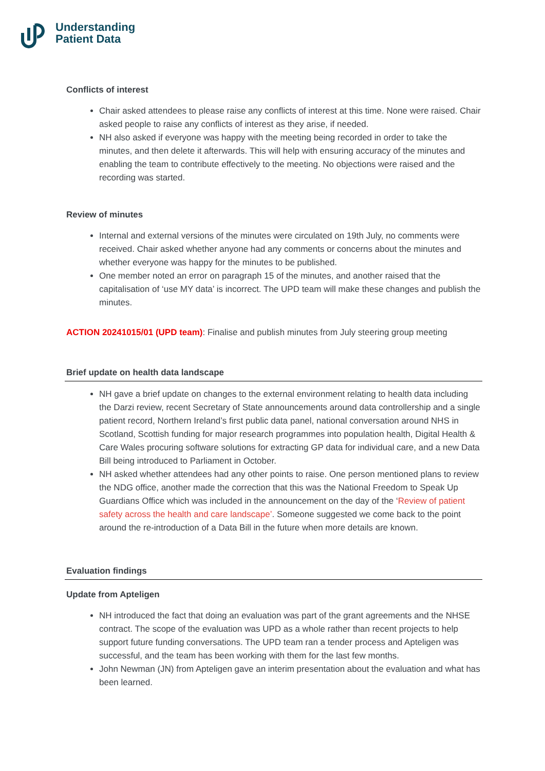Understanding
Patient Data
Conflicts of interest
Chair asked attendees to please raise any conflicts of interest at this time. None were raised. Chair asked people to raise any conflicts of interest as they arise, if needed.
NH also asked if everyone was happy with the meeting being recorded in order to take the minutes, and then delete it afterwards. This will help with ensuring accuracy of the minutes and enabling the team to contribute effectively to the meeting. No objections were raised and the recording was started.
Review of minutes
Internal and external versions of the minutes were circulated on 19th July, no comments were received. Chair asked whether anyone had any comments or concerns about the minutes and whether everyone was happy for the minutes to be published.
One member noted an error on paragraph 15 of the minutes, and another raised that the capitalisation of ‘use MY data’ is incorrect. The UPD team will make these changes and publish the minutes.
ACTION 20241015/01 (UPD team): Finalise and publish minutes from July steering group meeting
Brief update on health data landscape
NH gave a brief update on changes to the external environment relating to health data including the Darzi review, recent Secretary of State announcements around data controllership and a single patient record, Northern Ireland’s first public data panel, national conversation around NHS in Scotland, Scottish funding for major research programmes into population health, Digital Health & Care Wales procuring software solutions for extracting GP data for individual care, and a new Data Bill being introduced to Parliament in October.
NH asked whether attendees had any other points to raise. One person mentioned plans to review the NDG office, another made the correction that this was the National Freedom to Speak Up Guardians Office which was included in the announcement on the day of the ‘Review of patient safety across the health and care landscape’. Someone suggested we come back to the point around the re-introduction of a Data Bill in the future when more details are known.
Evaluation findings
Update from Apteligen
NH introduced the fact that doing an evaluation was part of the grant agreements and the NHSE contract. The scope of the evaluation was UPD as a whole rather than recent projects to help support future funding conversations. The UPD team ran a tender process and Apteligen was successful, and the team has been working with them for the last few months.
John Newman (JN) from Apteligen gave an interim presentation about the evaluation and what has been learned.